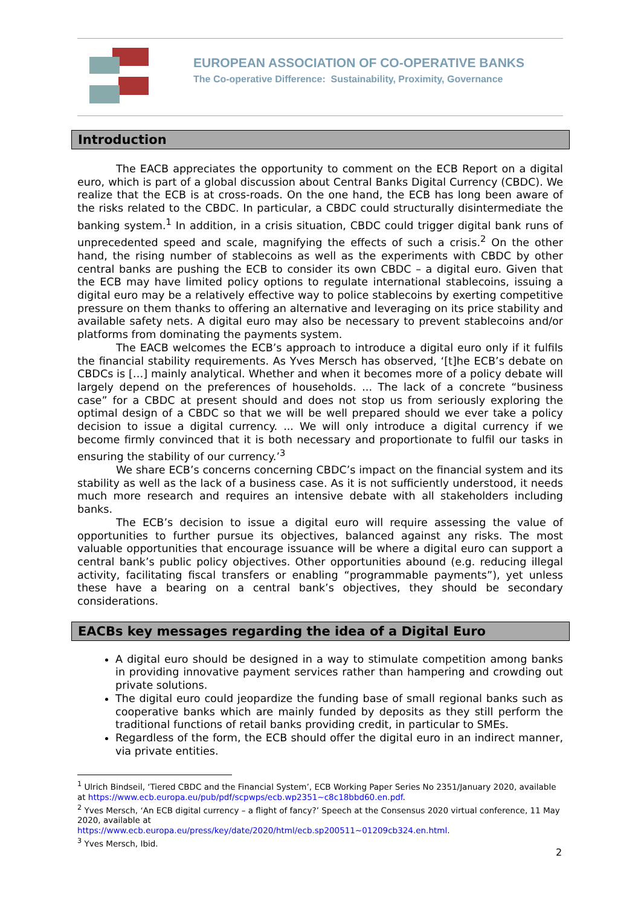EUROPEAN ASSOCIATION OF CO-OPERATIVE BANKS
The Co-operative Difference: Sustainability, Proximity, Governance
Introduction
The EACB appreciates the opportunity to comment on the ECB Report on a digital euro, which is part of a global discussion about Central Banks Digital Currency (CBDC). We realize that the ECB is at cross-roads. On the one hand, the ECB has long been aware of the risks related to the CBDC. In particular, a CBDC could structurally disintermediate the banking system.<sup>1</sup> In addition, in a crisis situation, CBDC could trigger digital bank runs of unprecedented speed and scale, magnifying the effects of such a crisis.<sup>2</sup> On the other hand, the rising number of stablecoins as well as the experiments with CBDC by other central banks are pushing the ECB to consider its own CBDC – a digital euro. Given that the ECB may have limited policy options to regulate international stablecoins, issuing a digital euro may be a relatively effective way to police stablecoins by exerting competitive pressure on them thanks to offering an alternative and leveraging on its price stability and available safety nets. A digital euro may also be necessary to prevent stablecoins and/or platforms from dominating the payments system.
The EACB welcomes the ECB’s approach to introduce a digital euro only if it fulfils the financial stability requirements. As Yves Mersch has observed, ‘[t]he ECB’s debate on CBDCs is […] mainly analytical. Whether and when it becomes more of a policy debate will largely depend on the preferences of households. ... The lack of a concrete “business case” for a CBDC at present should and does not stop us from seriously exploring the optimal design of a CBDC so that we will be well prepared should we ever take a policy decision to issue a digital currency. ... We will only introduce a digital currency if we become firmly convinced that it is both necessary and proportionate to fulfil our tasks in ensuring the stability of our currency.’<sup>3</sup>
We share ECB’s concerns concerning CBDC’s impact on the financial system and its stability as well as the lack of a business case. As it is not sufficiently understood, it needs much more research and requires an intensive debate with all stakeholders including banks.
The ECB’s decision to issue a digital euro will require assessing the value of opportunities to further pursue its objectives, balanced against any risks. The most valuable opportunities that encourage issuance will be where a digital euro can support a central bank’s public policy objectives. Other opportunities abound (e.g. reducing illegal activity, facilitating fiscal transfers or enabling “programmable payments”), yet unless these have a bearing on a central bank’s objectives, they should be secondary considerations.
EACBs key messages regarding the idea of a Digital Euro
A digital euro should be designed in a way to stimulate competition among banks in providing innovative payment services rather than hampering and crowding out private solutions.
The digital euro could jeopardize the funding base of small regional banks such as cooperative banks which are mainly funded by deposits as they still perform the traditional functions of retail banks providing credit, in particular to SMEs.
Regardless of the form, the ECB should offer the digital euro in an indirect manner, via private entities.
<sup>1</sup> Ulrich Bindseil, ‘Tiered CBDC and the Financial System’, ECB Working Paper Series No 2351/January 2020, available at https://www.ecb.europa.eu/pub/pdf/scpwps/ecb.wp2351~c8c18bbd60.en.pdf.
<sup>2</sup> Yves Mersch, ‘An ECB digital currency – a flight of fancy?’ Speech at the Consensus 2020 virtual conference, 11 May 2020, available at
https://www.ecb.europa.eu/press/key/date/2020/html/ecb.sp200511~01209cb324.en.html.
<sup>3</sup> Yves Mersch, Ibid.
2